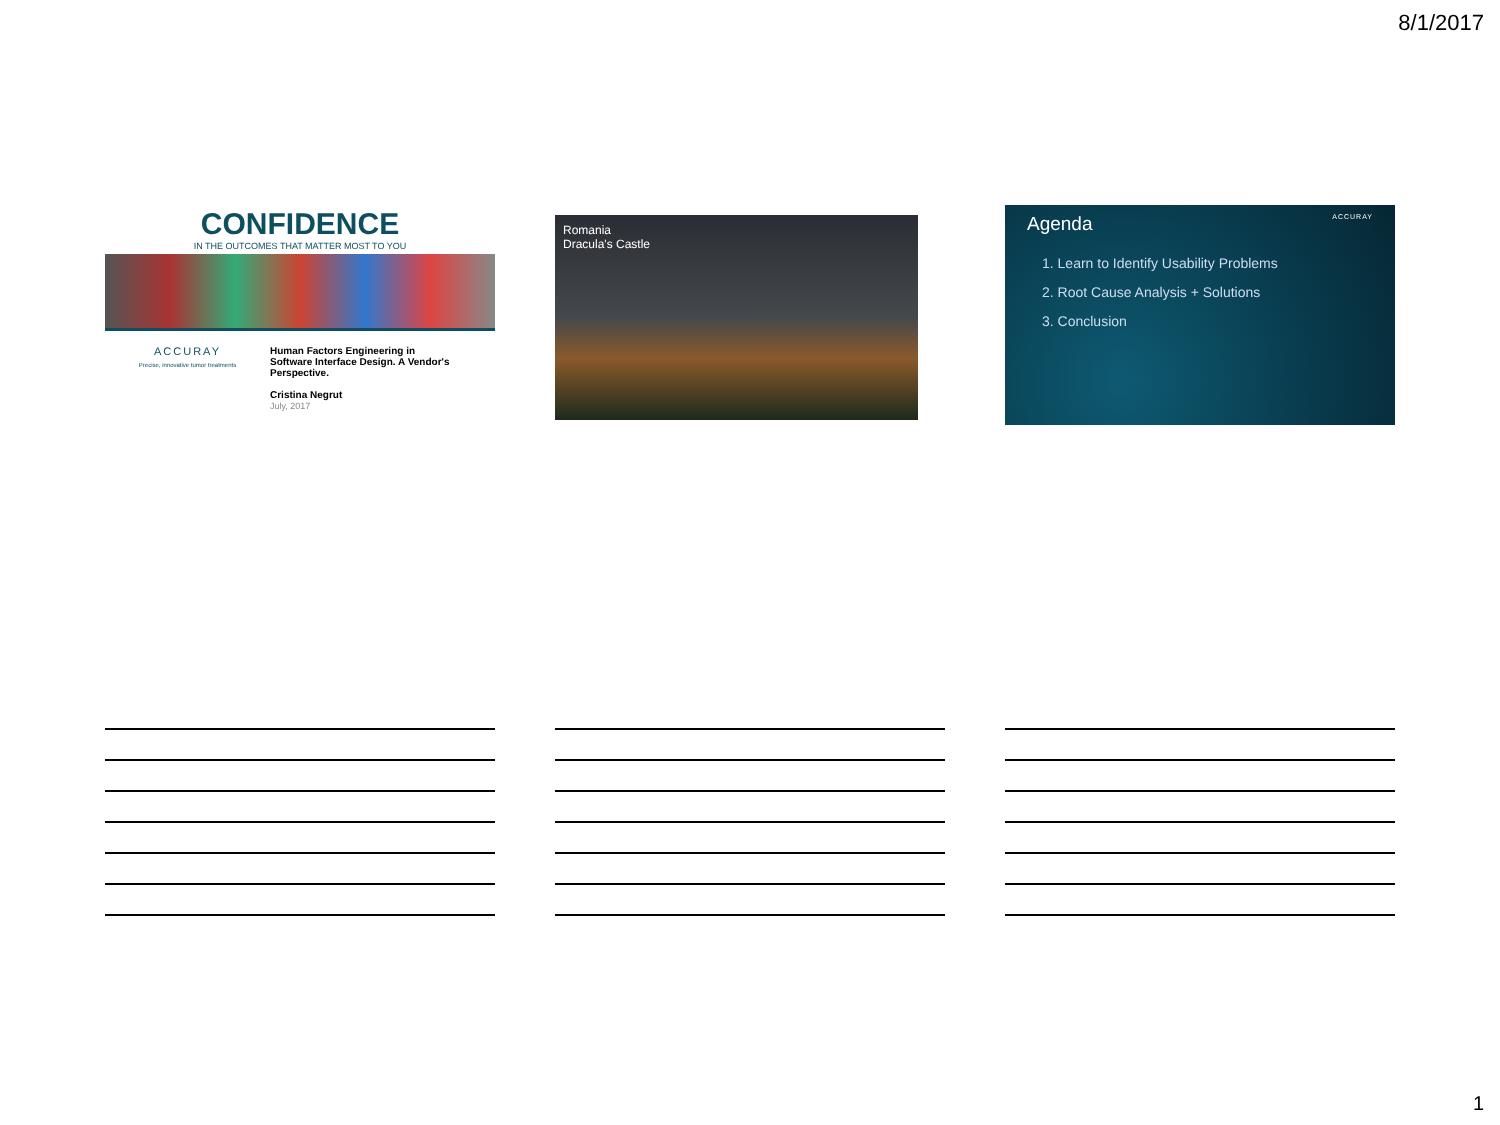8/1/2017
CONFIDENCE
IN THE OUTCOMES THAT MATTER MOST TO YOU
ACCURAY
Precise, innovative tumor treatments
Human Factors Engineering in
Software Interface Design. A Vendor's
Perspective.
Cristina Negrut
July, 2017
Romania
Dracula's Castle
ACCURAY
Agenda
1. Learn to Identify Usability Problems
2. Root Cause Analysis + Solutions
3. Conclusion
1